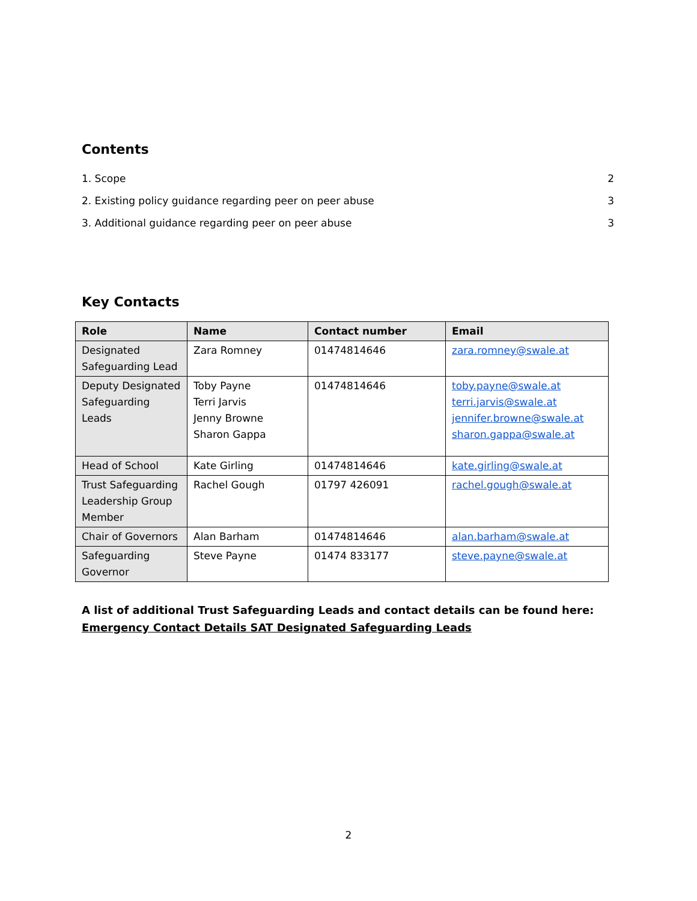Contents
1. Scope 2
2. Existing policy guidance regarding peer on peer abuse 3
3. Additional guidance regarding peer on peer abuse 3
Key Contacts
| Role | Name | Contact number | Email |
| --- | --- | --- | --- |
| Designated Safeguarding Lead | Zara Romney | 01474814646 | zara.romney@swale.at |
| Deputy Designated Safeguarding Leads | Toby Payne Terri Jarvis Jenny Browne Sharon Gappa | 01474814646 | toby.payne@swale.at terri.jarvis@swale.at jennifer.browne@swale.at sharon.gappa@swale.at |
| Head of School | Kate Girling | 01474814646 | kate.girling@swale.at |
| Trust Safeguarding Leadership Group Member | Rachel Gough | 01797 426091 | rachel.gough@swale.at |
| Chair of Governors | Alan Barham | 01474814646 | alan.barham@swale.at |
| Safeguarding Governor | Steve Payne | 01474 833177 | steve.payne@swale.at |
A list of additional Trust Safeguarding Leads and contact details can be found here: Emergency Contact Details SAT Designated Safeguarding Leads
2